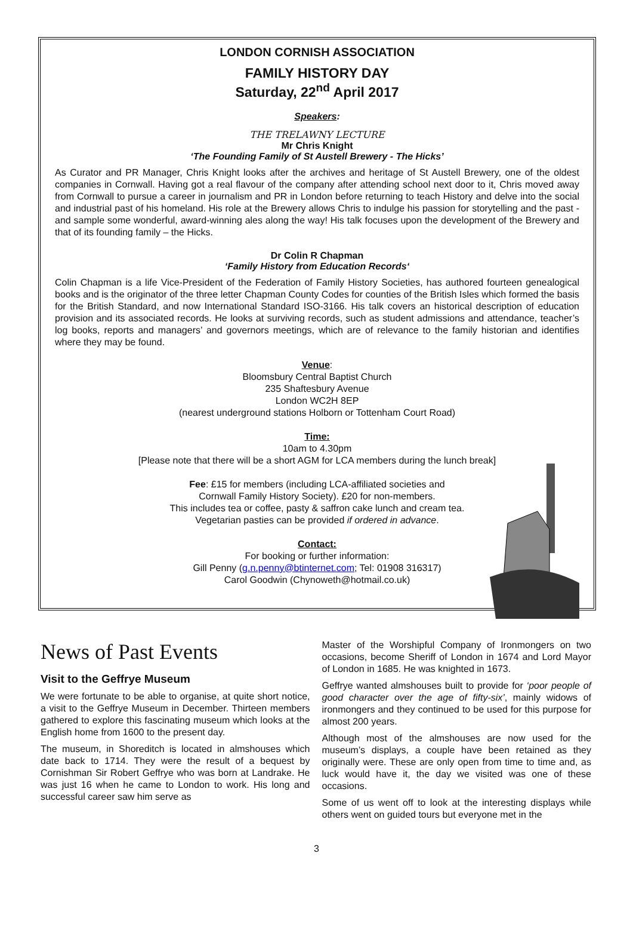LONDON CORNISH ASSOCIATION
FAMILY HISTORY DAY
Saturday, 22<sup>nd</sup> April 2017
Speakers:
THE TRELAWNY LECTURE
Mr Chris Knight
‘The Founding Family of St Austell Brewery - The Hicks’
As Curator and PR Manager, Chris Knight looks after the archives and heritage of St Austell Brewery, one of the oldest companies in Cornwall. Having got a real flavour of the company after attending school next door to it, Chris moved away from Cornwall to pursue a career in journalism and PR in London before returning to teach History and delve into the social and industrial past of his homeland. His role at the Brewery allows Chris to indulge his passion for storytelling and the past - and sample some wonderful, award-winning ales along the way! His talk focuses upon the development of the Brewery and that of its founding family – the Hicks.
Dr Colin R Chapman
‘Family History from Education Records‘
Colin Chapman is a life Vice-President of the Federation of Family History Societies, has authored fourteen genealogical books and is the originator of the three letter Chapman County Codes for counties of the British Isles which formed the basis for the British Standard, and now International Standard ISO-3166. His talk covers an historical description of education provision and its associated records. He looks at surviving records, such as student admissions and attendance, teacher’s log books, reports and managers’ and governors meetings, which are of relevance to the family historian and identifies where they may be found.
Venue:
Bloomsbury Central Baptist Church
235 Shaftesbury Avenue
London WC2H 8EP
(nearest underground stations Holborn or Tottenham Court Road)
Time:
10am to 4.30pm
[Please note that there will be a short AGM for LCA members during the lunch break]
Fee: £15 for members (including LCA-affiliated societies and
Cornwall Family History Society). £20 for non-members.
This includes tea or coffee, pasty & saffron cake lunch and cream tea.
Vegetarian pasties can be provided if ordered in advance.
Contact:
For booking or further information:
Gill Penny (g.n.penny@btinternet.com; Tel: 01908 316317)
Carol Goodwin (Chynoweth@hotmail.co.uk)
News of Past Events
Visit to the Geffrye Museum
We were fortunate to be able to organise, at quite short notice, a visit to the Geffrye Museum in December. Thirteen members gathered to explore this fascinating museum which looks at the English home from 1600 to the present day.
The museum, in Shoreditch is located in almshouses which date back to 1714. They were the result of a bequest by Cornishman Sir Robert Geffrye who was born at Landrake. He was just 16 when he came to London to work. His long and successful career saw him serve as
Master of the Worshipful Company of Ironmongers on two occasions, become Sheriff of London in 1674 and Lord Mayor of London in 1685. He was knighted in 1673.
Geffrye wanted almshouses built to provide for ‘poor people of good character over the age of fifty-six’, mainly widows of ironmongers and they continued to be used for this purpose for almost 200 years.
Although most of the almshouses are now used for the museum’s displays, a couple have been retained as they originally were. These are only open from time to time and, as luck would have it, the day we visited was one of these occasions.
Some of us went off to look at the interesting displays while others went on guided tours but everyone met in the
3